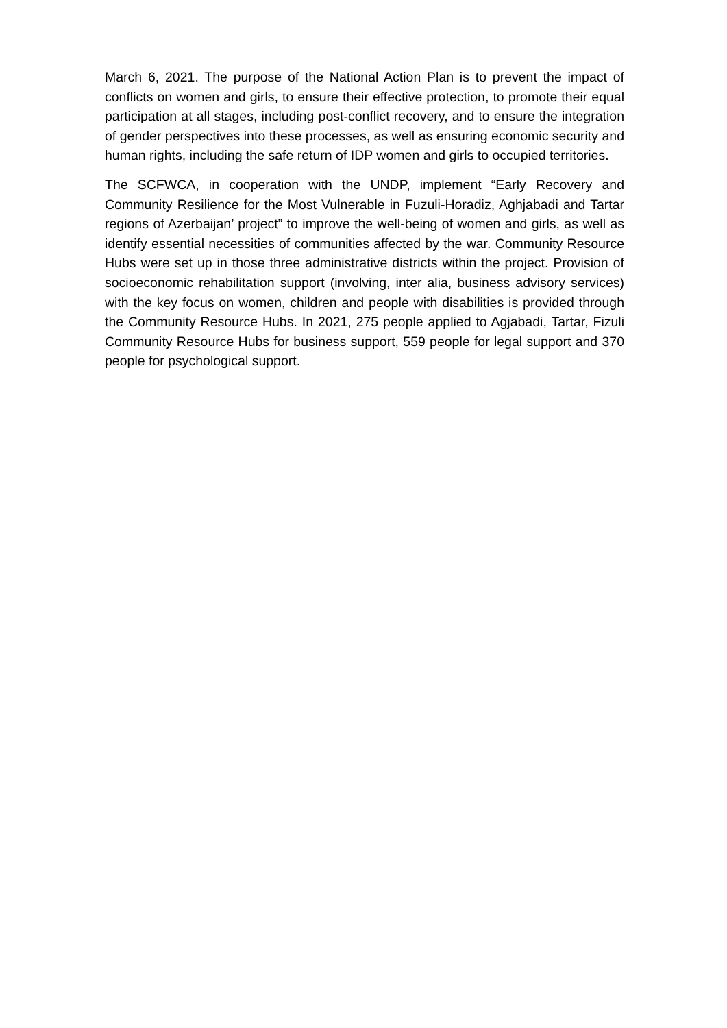March 6, 2021. The purpose of the National Action Plan is to prevent the impact of conflicts on women and girls, to ensure their effective protection, to promote their equal participation at all stages, including post-conflict recovery, and to ensure the integration of gender perspectives into these processes, as well as ensuring economic security and human rights, including the safe return of IDP women and girls to occupied territories.
The SCFWCA, in cooperation with the UNDP, implement “Early Recovery and Community Resilience for the Most Vulnerable in Fuzuli-Horadiz, Aghjabadi and Tartar regions of Azerbaijan’ project” to improve the well-being of women and girls, as well as identify essential necessities of communities affected by the war. Community Resource Hubs were set up in those three administrative districts within the project. Provision of socioeconomic rehabilitation support (involving, inter alia, business advisory services) with the key focus on women, children and people with disabilities is provided through the Community Resource Hubs. In 2021, 275 people applied to Agjabadi, Tartar, Fizuli Community Resource Hubs for business support, 559 people for legal support and 370 people for psychological support.